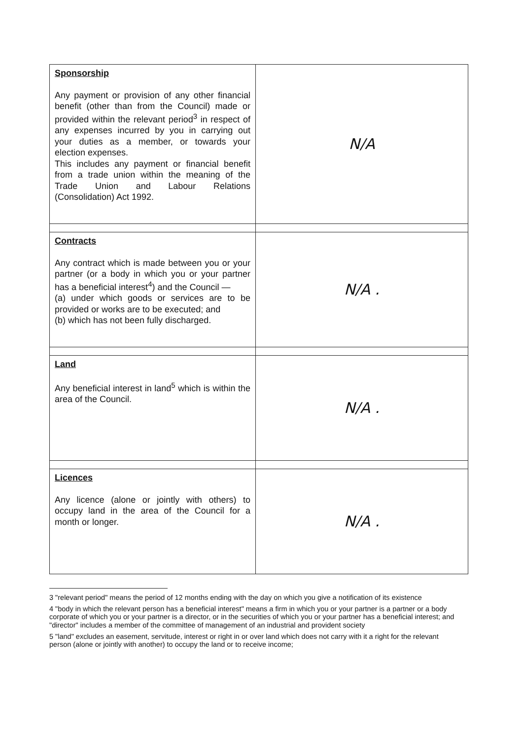| Sponsorship Any payment or provision of any other financial benefit (other than from the Council) made or provided within the relevant period<sup>3</sup> in respect of any expenses incurred by you in carrying out your duties as a member, or towards your election expenses. This includes any payment or financial benefit from a trade union within the meaning of the Trade Union and Labour Relations (Consolidation) Act 1992. | N/A |
| Contracts Any contract which is made between you or your partner (or a body in which you or your partner has a beneficial interest<sup>4</sup>) and the Council — (a) under which goods or services are to be provided or works are to be executed; and (b) which has not been fully discharged. | N/A . |
| Land Any beneficial interest in land<sup>5</sup> which is within the area of the Council. | N/A . |
| Licences Any licence (alone or jointly with others) to occupy land in the area of the Council for a month or longer. | N/A . |
3 "relevant period" means the period of 12 months ending with the day on which you give a notification of its existence
4 "body in which the relevant person has a beneficial interest" means a firm in which you or your partner is a partner or a body corporate of which you or your partner is a director, or in the securities of which you or your partner has a beneficial interest; and "director" includes a member of the committee of management of an industrial and provident society
5 "land" excludes an easement, servitude, interest or right in or over land which does not carry with it a right for the relevant person (alone or jointly with another) to occupy the land or to receive income;